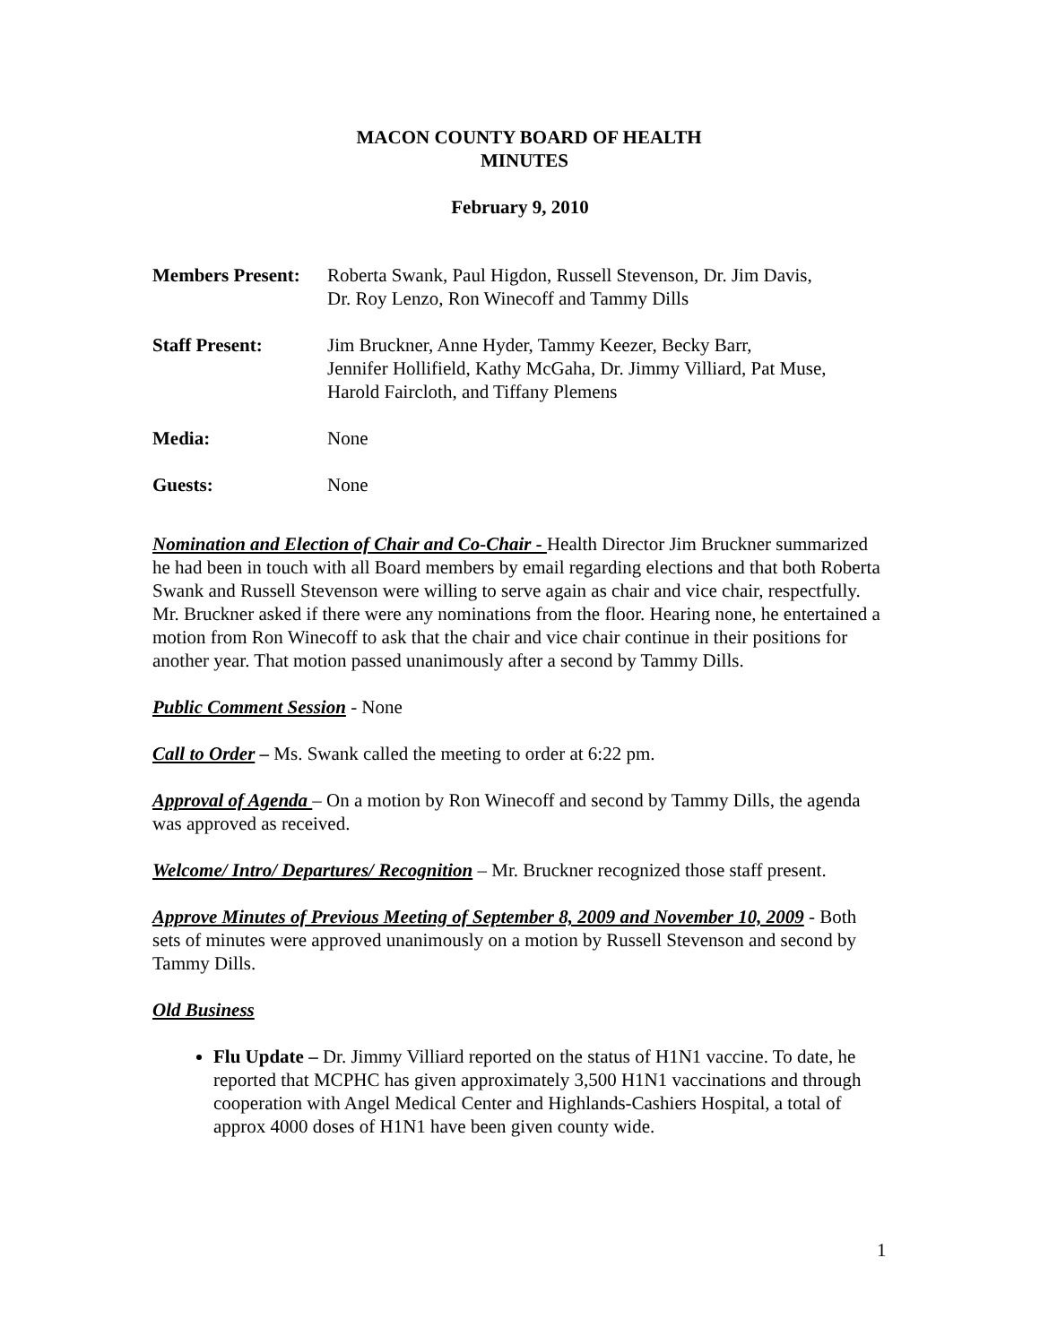MACON COUNTY BOARD OF HEALTH
MINUTES
February 9, 2010
| Members Present: | Roberta Swank, Paul Higdon, Russell Stevenson, Dr. Jim Davis, Dr. Roy Lenzo, Ron Winecoff and Tammy Dills |
| Staff Present: | Jim Bruckner, Anne Hyder, Tammy Keezer, Becky Barr, Jennifer Hollifield, Kathy McGaha, Dr. Jimmy Villiard, Pat Muse, Harold Faircloth, and Tiffany Plemens |
| Media: | None |
| Guests: | None |
Nomination and Election of Chair and Co-Chair - Health Director Jim Bruckner summarized he had been in touch with all Board members by email regarding elections and that both Roberta Swank and Russell Stevenson were willing to serve again as chair and vice chair, respectfully. Mr. Bruckner asked if there were any nominations from the floor. Hearing none, he entertained a motion from Ron Winecoff to ask that the chair and vice chair continue in their positions for another year. That motion passed unanimously after a second by Tammy Dills.
Public Comment Session - None
Call to Order – Ms. Swank called the meeting to order at 6:22 pm.
Approval of Agenda – On a motion by Ron Winecoff and second by Tammy Dills, the agenda was approved as received.
Welcome/ Intro/ Departures/ Recognition – Mr. Bruckner recognized those staff present.
Approve Minutes of Previous Meeting of September 8, 2009 and November 10, 2009 - Both sets of minutes were approved unanimously on a motion by Russell Stevenson and second by Tammy Dills.
Old Business
Flu Update – Dr. Jimmy Villiard reported on the status of H1N1 vaccine. To date, he reported that MCPHC has given approximately 3,500 H1N1 vaccinations and through cooperation with Angel Medical Center and Highlands-Cashiers Hospital, a total of approx 4000 doses of H1N1 have been given county wide.
1